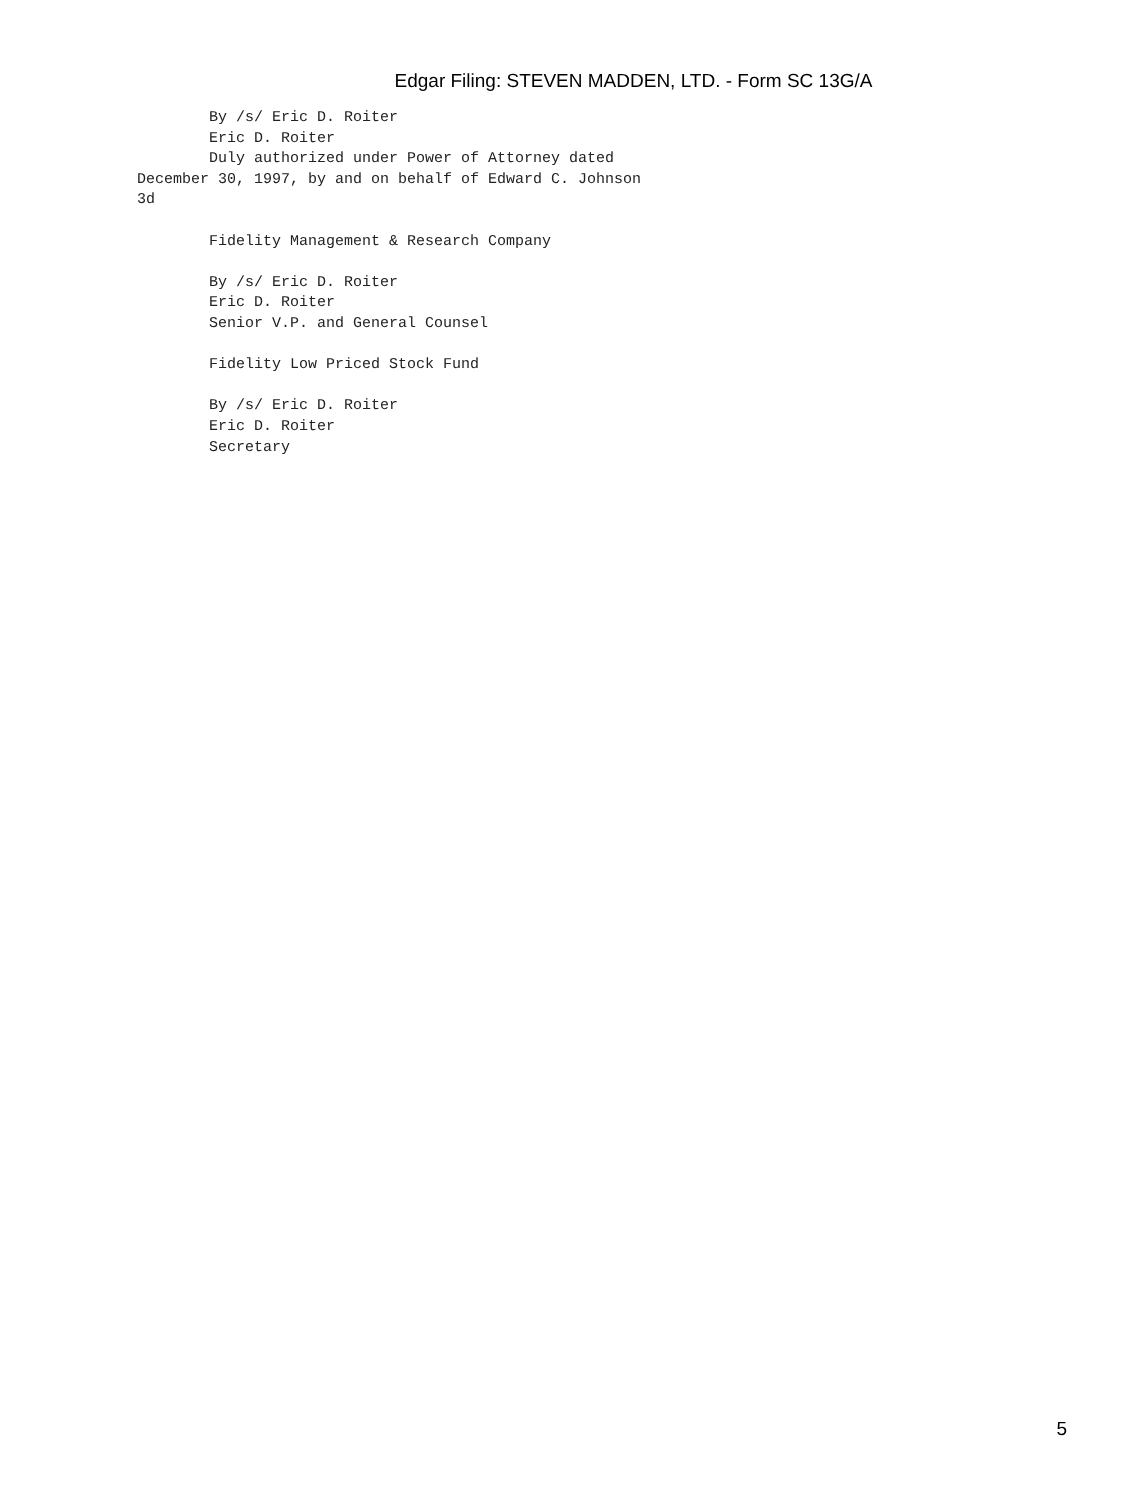Edgar Filing: STEVEN MADDEN, LTD. - Form SC 13G/A
        By /s/ Eric D. Roiter
        Eric D. Roiter
        Duly authorized under Power of Attorney dated
December 30, 1997, by and on behalf of Edward C. Johnson
3d

        Fidelity Management & Research Company

        By /s/ Eric D. Roiter
        Eric D. Roiter
        Senior V.P. and General Counsel

        Fidelity Low Priced Stock Fund

        By /s/ Eric D. Roiter
        Eric D. Roiter
        Secretary
5